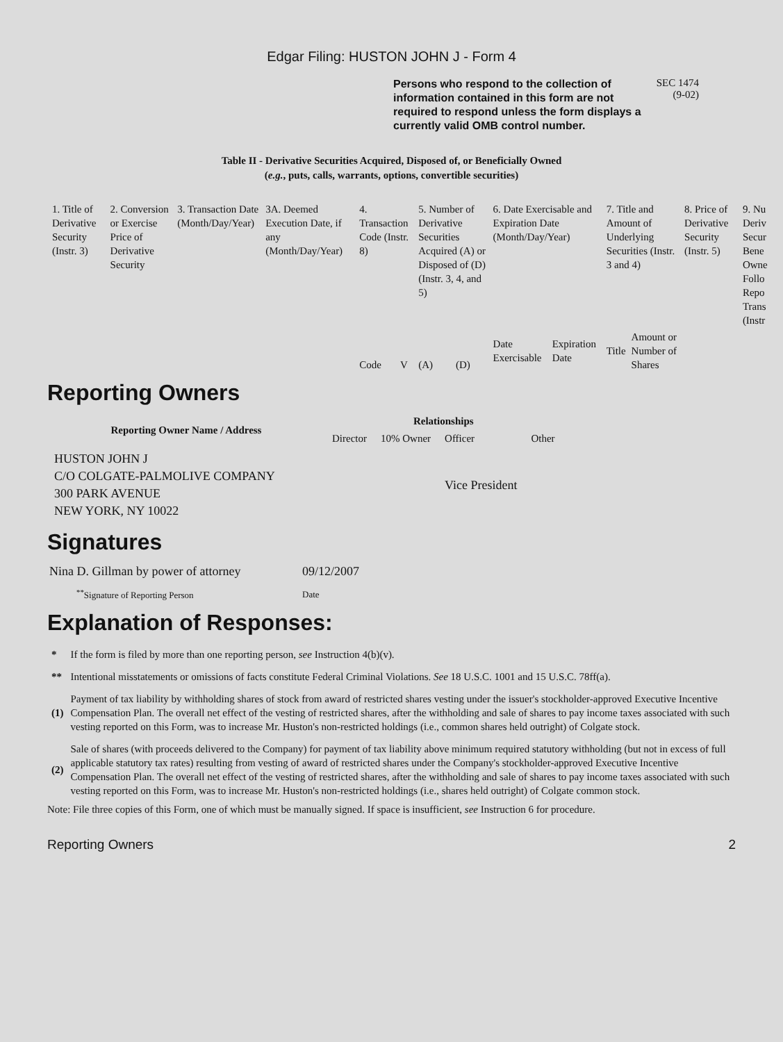Edgar Filing: HUSTON JOHN J - Form 4
Persons who respond to the collection of information contained in this form are not required to respond unless the form displays a currently valid OMB control number.
SEC 1474
(9-02)
Table II - Derivative Securities Acquired, Disposed of, or Beneficially Owned
(e.g., puts, calls, warrants, options, convertible securities)
| 1. Title of Derivative Security (Instr. 3) | 2. Conversion or Exercise Price of Derivative Security | 3. Transaction Date (Month/Day/Year) | 3A. Deemed Execution Date, if any (Month/Day/Year) | 4. Transaction Code (Instr. 8) | | 5. Number of Derivative Securities Acquired (A) or Disposed of (D) (Instr. 3, 4, and 5) | | 6. Date Exercisable and Expiration Date (Month/Day/Year) | | 7. Title and Amount of Underlying Securities (Instr. 3 and 4) | | 8. Price of Derivative Security (Instr. 5) | 9. Nu Deriv Secur Bene Owne Follo Repo Trans (Instr |
| | | | | Code | V | (A) | (D) | Date Exercisable | Expiration Date | Title | Amount or Number of Shares | | |
Reporting Owners
| Reporting Owner Name / Address | Relationships | | | |
| --- | --- | --- | --- | --- |
| | Director | 10% Owner | Officer | Other |
| HUSTON JOHN J C/O COLGATE-PALMOLIVE COMPANY 300 PARK AVENUE NEW YORK, NY 10022 | | | Vice President | |
Signatures
| Nina D. Gillman by power of attorney | 09/12/2007 |
| <sup>**</sup> Signature of Reporting Person | Date |
Explanation of Responses:
| * | If the form is filed by more than one reporting person, see Instruction 4(b)(v). |
| ** | Intentional misstatements or omissions of facts constitute Federal Criminal Violations. See 18 U.S.C. 1001 and 15 U.S.C. 78ff(a). |
| (1) | Payment of tax liability by withholding shares of stock from award of restricted shares vesting under the issuer's stockholder-approved Executive Incentive Compensation Plan. The overall net effect of the vesting of restricted shares, after the withholding and sale of shares to pay income taxes associated with such vesting reported on this Form, was to increase Mr. Huston's non-restricted holdings (i.e., common shares held outright) of Colgate stock. |
| (2) | Sale of shares (with proceeds delivered to the Company) for payment of tax liability above minimum required statutory withholding (but not in excess of full applicable statutory tax rates) resulting from vesting of award of restricted shares under the Company's stockholder-approved Executive Incentive Compensation Plan. The overall net effect of the vesting of restricted shares, after the withholding and sale of shares to pay income taxes associated with such vesting reported on this Form, was to increase Mr. Huston's non-restricted holdings (i.e., shares held outright) of Colgate common stock. |
Note: File three copies of this Form, one of which must be manually signed. If space is insufficient, see Instruction 6 for procedure.
Reporting Owners 2